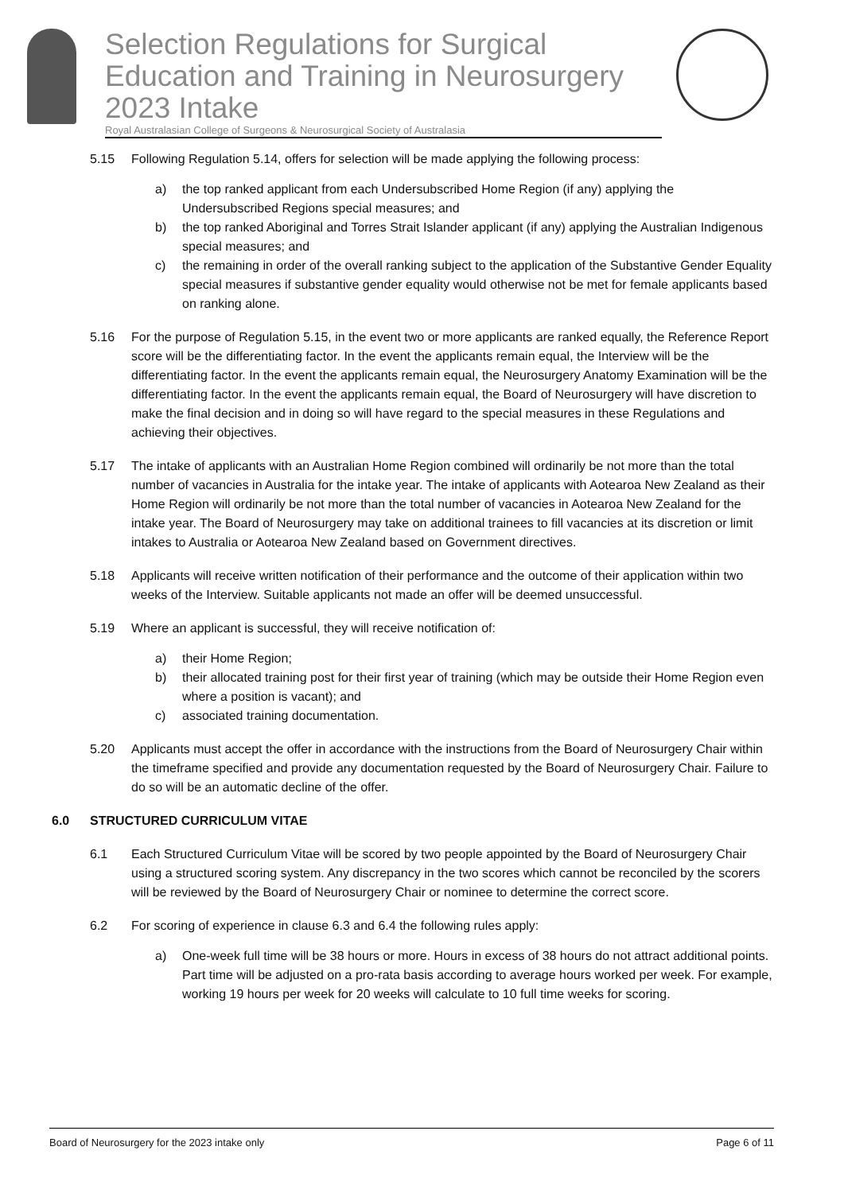Selection Regulations for Surgical Education and Training in Neurosurgery 2023 Intake
Royal Australasian College of Surgeons & Neurosurgical Society of Australasia
5.15 Following Regulation 5.14, offers for selection will be made applying the following process:
a) the top ranked applicant from each Undersubscribed Home Region (if any) applying the Undersubscribed Regions special measures; and
b) the top ranked Aboriginal and Torres Strait Islander applicant (if any) applying the Australian Indigenous special measures; and
c) the remaining in order of the overall ranking subject to the application of the Substantive Gender Equality special measures if substantive gender equality would otherwise not be met for female applicants based on ranking alone.
5.16 For the purpose of Regulation 5.15, in the event two or more applicants are ranked equally, the Reference Report score will be the differentiating factor. In the event the applicants remain equal, the Interview will be the differentiating factor. In the event the applicants remain equal, the Neurosurgery Anatomy Examination will be the differentiating factor. In the event the applicants remain equal, the Board of Neurosurgery will have discretion to make the final decision and in doing so will have regard to the special measures in these Regulations and achieving their objectives.
5.17 The intake of applicants with an Australian Home Region combined will ordinarily be not more than the total number of vacancies in Australia for the intake year. The intake of applicants with Aotearoa New Zealand as their Home Region will ordinarily be not more than the total number of vacancies in Aotearoa New Zealand for the intake year. The Board of Neurosurgery may take on additional trainees to fill vacancies at its discretion or limit intakes to Australia or Aotearoa New Zealand based on Government directives.
5.18 Applicants will receive written notification of their performance and the outcome of their application within two weeks of the Interview. Suitable applicants not made an offer will be deemed unsuccessful.
5.19 Where an applicant is successful, they will receive notification of:
a) their Home Region;
b) their allocated training post for their first year of training (which may be outside their Home Region even where a position is vacant); and
c) associated training documentation.
5.20 Applicants must accept the offer in accordance with the instructions from the Board of Neurosurgery Chair within the timeframe specified and provide any documentation requested by the Board of Neurosurgery Chair. Failure to do so will be an automatic decline of the offer.
6.0 STRUCTURED CURRICULUM VITAE
6.1 Each Structured Curriculum Vitae will be scored by two people appointed by the Board of Neurosurgery Chair using a structured scoring system. Any discrepancy in the two scores which cannot be reconciled by the scorers will be reviewed by the Board of Neurosurgery Chair or nominee to determine the correct score.
6.2 For scoring of experience in clause 6.3 and 6.4 the following rules apply:
a) One-week full time will be 38 hours or more. Hours in excess of 38 hours do not attract additional points. Part time will be adjusted on a pro-rata basis according to average hours worked per week. For example, working 19 hours per week for 20 weeks will calculate to 10 full time weeks for scoring.
Board of Neurosurgery for the 2023 intake only Page 6 of 11